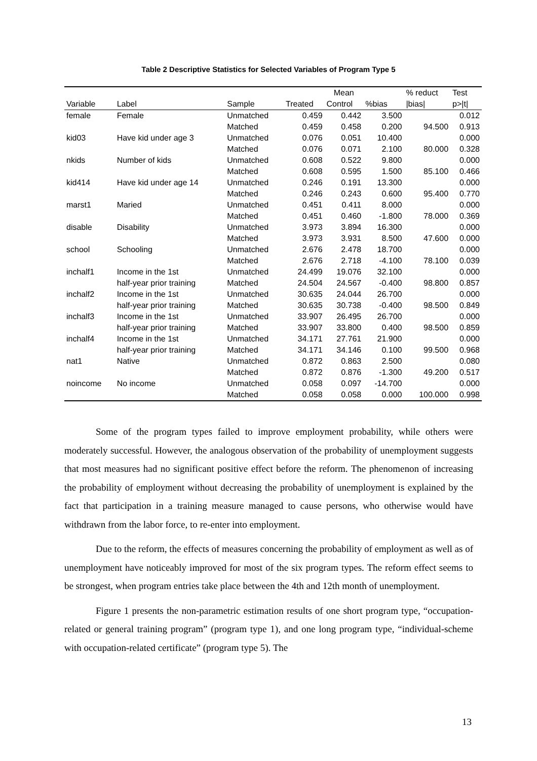Table 2 Descriptive Statistics for Selected Variables of Program Type 5
| | | | Mean | | | % reduct | Test |
| --- | --- | --- | --- | --- | --- | --- | --- |
| Variable | Label | Sample | Treated | Control | %bias | /bias/ | p>/t/ |
| female | Female | Unmatched | 0.459 | 0.442 | 3.500 | | 0.012 |
| | | Matched | 0.459 | 0.458 | 0.200 | 94.500 | 0.913 |
| kid03 | Have kid under age 3 | Unmatched | 0.076 | 0.051 | 10.400 | | 0.000 |
| | | Matched | 0.076 | 0.071 | 2.100 | 80.000 | 0.328 |
| nkids | Number of kids | Unmatched | 0.608 | 0.522 | 9.800 | | 0.000 |
| | | Matched | 0.608 | 0.595 | 1.500 | 85.100 | 0.466 |
| kid414 | Have kid under age 14 | Unmatched | 0.246 | 0.191 | 13.300 | | 0.000 |
| | | Matched | 0.246 | 0.243 | 0.600 | 95.400 | 0.770 |
| marst1 | Maried | Unmatched | 0.451 | 0.411 | 8.000 | | 0.000 |
| | | Matched | 0.451 | 0.460 | -1.800 | 78.000 | 0.369 |
| disable | Disability | Unmatched | 3.973 | 3.894 | 16.300 | | 0.000 |
| | | Matched | 3.973 | 3.931 | 8.500 | 47.600 | 0.000 |
| school | Schooling | Unmatched | 2.676 | 2.478 | 18.700 | | 0.000 |
| | | Matched | 2.676 | 2.718 | -4.100 | 78.100 | 0.039 |
| inchalf1 | Income in the 1st | Unmatched | 24.499 | 19.076 | 32.100 | | 0.000 |
| | half-year prior training | Matched | 24.504 | 24.567 | -0.400 | 98.800 | 0.857 |
| inchalf2 | Income in the 1st | Unmatched | 30.635 | 24.044 | 26.700 | | 0.000 |
| | half-year prior training | Matched | 30.635 | 30.738 | -0.400 | 98.500 | 0.849 |
| inchalf3 | Income in the 1st | Unmatched | 33.907 | 26.495 | 26.700 | | 0.000 |
| | half-year prior training | Matched | 33.907 | 33.800 | 0.400 | 98.500 | 0.859 |
| inchalf4 | Income in the 1st | Unmatched | 34.171 | 27.761 | 21.900 | | 0.000 |
| | half-year prior training | Matched | 34.171 | 34.146 | 0.100 | 99.500 | 0.968 |
| nat1 | Native | Unmatched | 0.872 | 0.863 | 2.500 | | 0.080 |
| | | Matched | 0.872 | 0.876 | -1.300 | 49.200 | 0.517 |
| noincome | No income | Unmatched | 0.058 | 0.097 | -14.700 | | 0.000 |
| | | Matched | 0.058 | 0.058 | 0.000 | 100.000 | 0.998 |
Some of the program types failed to improve employment probability, while others were moderately successful. However, the analogous observation of the probability of unemployment suggests that most measures had no significant positive effect before the reform. The phenomenon of increasing the probability of employment without decreasing the probability of unemployment is explained by the fact that participation in a training measure managed to cause persons, who otherwise would have withdrawn from the labor force, to re-enter into employment.
Due to the reform, the effects of measures concerning the probability of employment as well as of unemployment have noticeably improved for most of the six program types. The reform effect seems to be strongest, when program entries take place between the 4th and 12th month of unemployment.
Figure 1 presents the non-parametric estimation results of one short program type, “occupation-related or general training program” (program type 1), and one long program type, “individual-scheme with occupation-related certificate” (program type 5). The
13